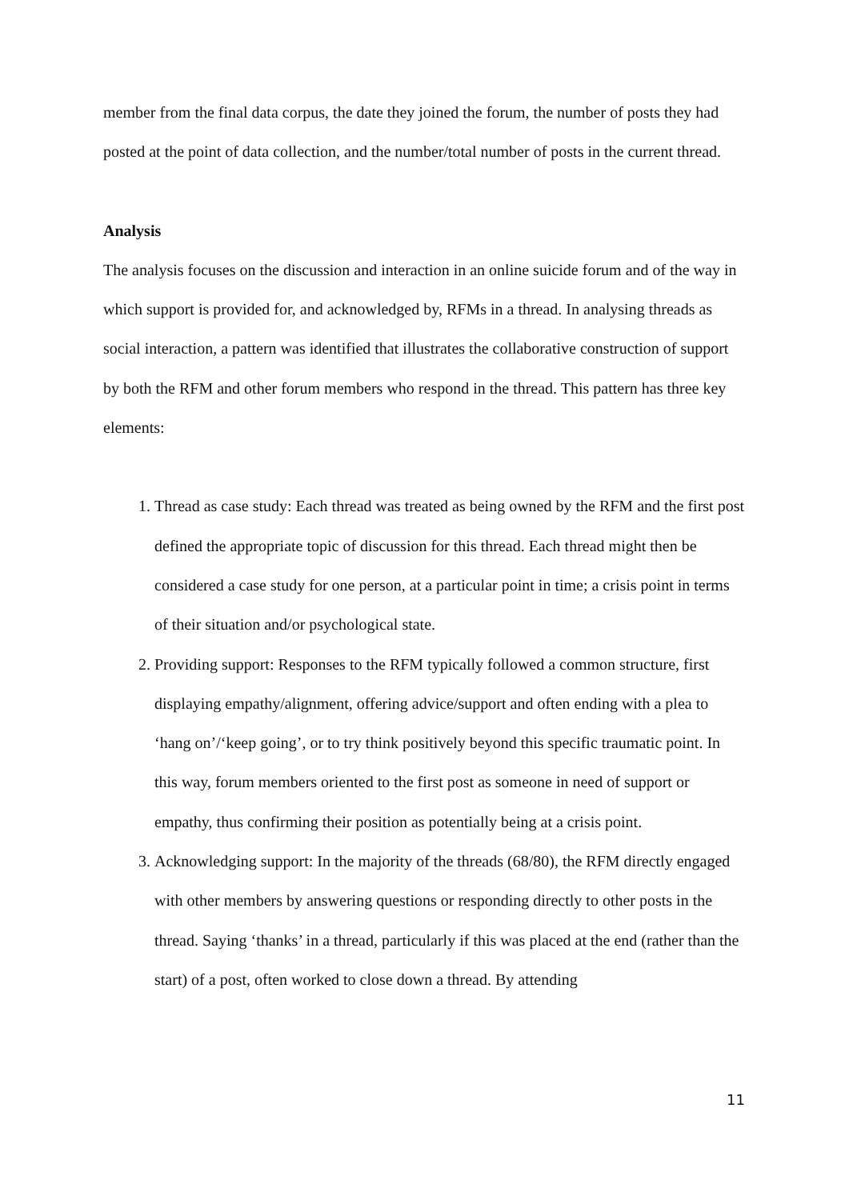member from the final data corpus, the date they joined the forum, the number of posts they had posted at the point of data collection, and the number/total number of posts in the current thread.
Analysis
The analysis focuses on the discussion and interaction in an online suicide forum and of the way in which support is provided for, and acknowledged by, RFMs in a thread. In analysing threads as social interaction, a pattern was identified that illustrates the collaborative construction of support by both the RFM and other forum members who respond in the thread. This pattern has three key elements:
1. Thread as case study: Each thread was treated as being owned by the RFM and the first post defined the appropriate topic of discussion for this thread. Each thread might then be considered a case study for one person, at a particular point in time; a crisis point in terms of their situation and/or psychological state.
2. Providing support: Responses to the RFM typically followed a common structure, first displaying empathy/alignment, offering advice/support and often ending with a plea to ‘hang on’/‘keep going’, or to try think positively beyond this specific traumatic point. In this way, forum members oriented to the first post as someone in need of support or empathy, thus confirming their position as potentially being at a crisis point.
3. Acknowledging support: In the majority of the threads (68/80), the RFM directly engaged with other members by answering questions or responding directly to other posts in the thread. Saying ‘thanks’ in a thread, particularly if this was placed at the end (rather than the start) of a post, often worked to close down a thread. By attending
11